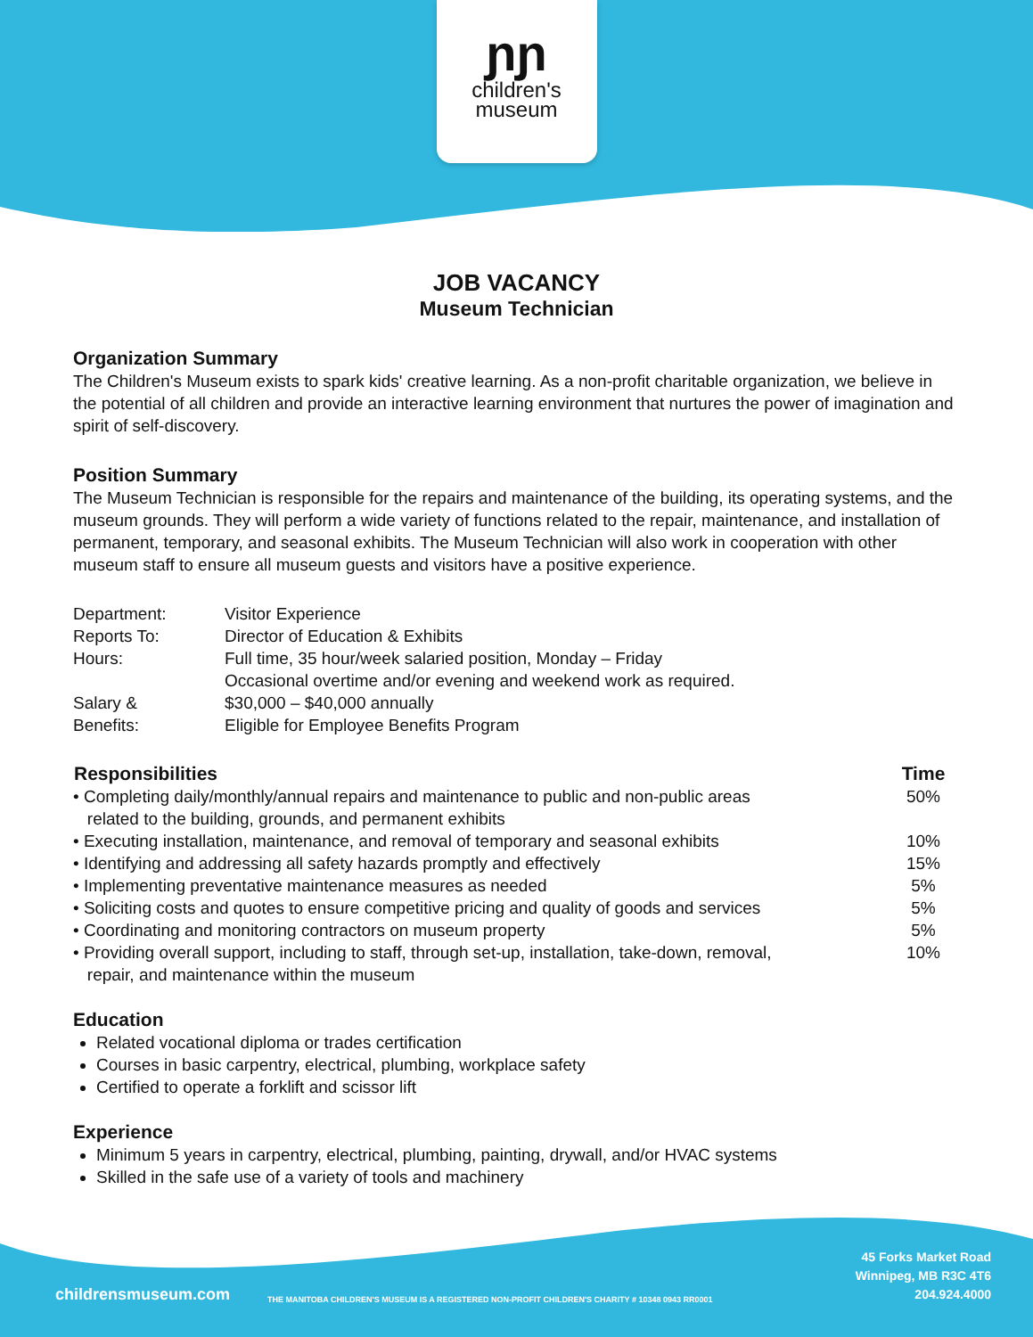ɲɲ
children's
museum
JOB VACANCY
Museum Technician
Organization Summary
The Children's Museum exists to spark kids' creative learning. As a non-profit charitable organization, we believe in the potential of all children and provide an interactive learning environment that nurtures the power of imagination and spirit of self-discovery.
Position Summary
The Museum Technician is responsible for the repairs and maintenance of the building, its operating systems, and the museum grounds. They will perform a wide variety of functions related to the repair, maintenance, and installation of permanent, temporary, and seasonal exhibits. The Museum Technician will also work in cooperation with other museum staff to ensure all museum guests and visitors have a positive experience.
| Department: | Visitor Experience |
| Reports To: | Director of Education & Exhibits |
| Hours: | Full time, 35 hour/week salaried position, Monday – Friday Occasional overtime and/or evening and weekend work as required. |
| Salary & Benefits: | $30,000 – $40,000 annually Eligible for Employee Benefits Program |
| Responsibilities | Time |
| --- | --- |
| • Completing daily/monthly/annual repairs and maintenance to public and non-public areas related to the building, grounds, and permanent exhibits | 50% |
| • Executing installation, maintenance, and removal of temporary and seasonal exhibits | 10% |
| • Identifying and addressing all safety hazards promptly and effectively | 15% |
| • Implementing preventative maintenance measures as needed | 5% |
| • Soliciting costs and quotes to ensure competitive pricing and quality of goods and services | 5% |
| • Coordinating and monitoring contractors on museum property | 5% |
| • Providing overall support, including to staff, through set-up, installation, take-down, removal, repair, and maintenance within the museum | 10% |
Education
Related vocational diploma or trades certification
Courses in basic carpentry, electrical, plumbing, workplace safety
Certified to operate a forklift and scissor lift
Experience
Minimum 5 years in carpentry, electrical, plumbing, painting, drywall, and/or HVAC systems
Skilled in the safe use of a variety of tools and machinery
childrensmuseum.com
THE MANITOBA CHILDREN'S MUSEUM IS A REGISTERED NON-PROFIT CHILDREN'S CHARITY # 10348 0943 RR0001
45 Forks Market Road
Winnipeg, MB R3C 4T6
204.924.4000